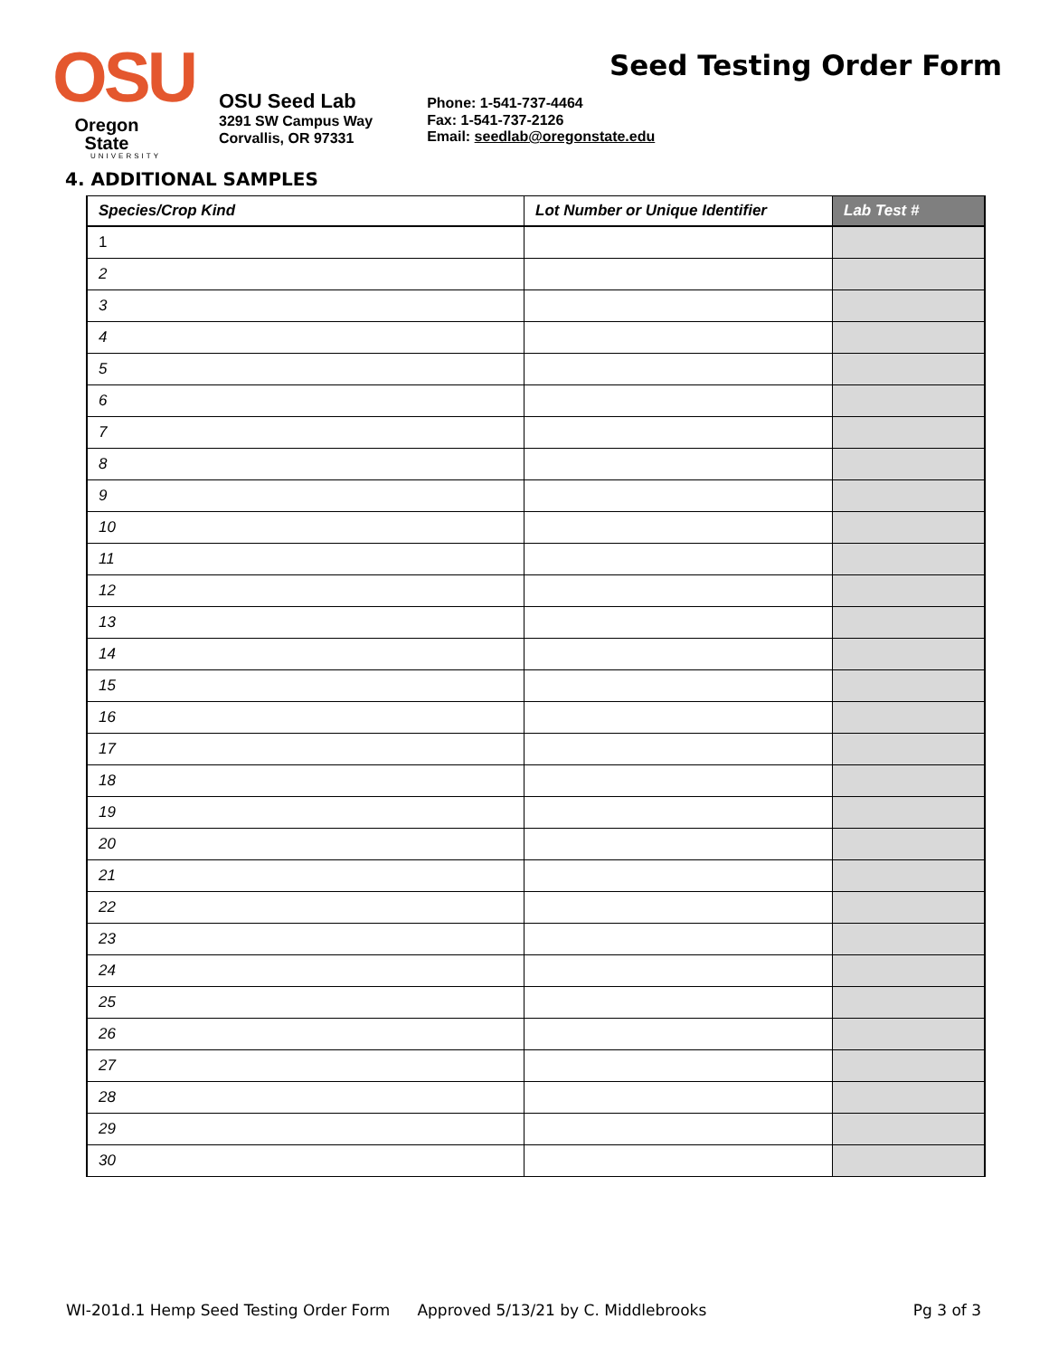OSU
Oregon State
UNIVERSITY
OSU Seed Lab
3291 SW Campus Way
Corvallis, OR 97331
Phone: 1-541-737-4464
Fax: 1-541-737-2126
Email: seedlab@oregonstate.edu
Seed Testing Order Form
4. ADDITIONAL SAMPLES
| Species/Crop Kind | Lot Number or Unique Identifier | Lab Test # |
| --- | --- | --- |
| 1 | | |
| 2 | | |
| 3 | | |
| 4 | | |
| 5 | | |
| 6 | | |
| 7 | | |
| 8 | | |
| 9 | | |
| 10 | | |
| 11 | | |
| 12 | | |
| 13 | | |
| 14 | | |
| 15 | | |
| 16 | | |
| 17 | | |
| 18 | | |
| 19 | | |
| 20 | | |
| 21 | | |
| 22 | | |
| 23 | | |
| 24 | | |
| 25 | | |
| 26 | | |
| 27 | | |
| 28 | | |
| 29 | | |
| 30 | | |
WI-201d.1 Hemp Seed Testing Order Form Approved 5/13/21 by C. Middlebrooks Pg 3 of 3